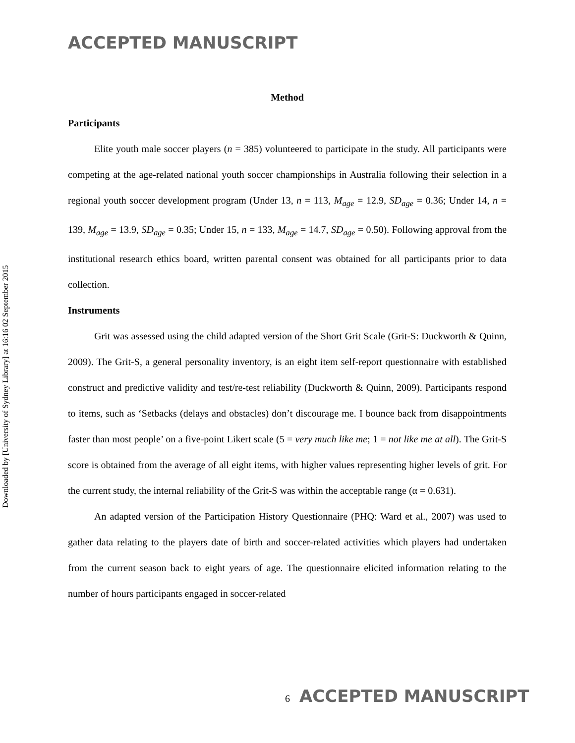ACCEPTED MANUSCRIPT
Downloaded by [University of Sydney Library] at 16:16 02 September 2015
Method
Participants
Elite youth male soccer players (n = 385) volunteered to participate in the study. All participants were competing at the age-related national youth soccer championships in Australia following their selection in a regional youth soccer development program (Under 13, n = 113, M<sub>age</sub> = 12.9, SD<sub>age</sub> = 0.36; Under 14, n = 139, M<sub>age</sub> = 13.9, SD<sub>age</sub> = 0.35; Under 15, n = 133, M<sub>age</sub> = 14.7, SD<sub>age</sub> = 0.50). Following approval from the institutional research ethics board, written parental consent was obtained for all participants prior to data collection.
Instruments
Grit was assessed using the child adapted version of the Short Grit Scale (Grit-S: Duckworth & Quinn, 2009). The Grit-S, a general personality inventory, is an eight item self-report questionnaire with established construct and predictive validity and test/re-test reliability (Duckworth & Quinn, 2009). Participants respond to items, such as ‘Setbacks (delays and obstacles) don’t discourage me. I bounce back from disappointments faster than most people’ on a five-point Likert scale (5 = very much like me; 1 = not like me at all). The Grit-S score is obtained from the average of all eight items, with higher values representing higher levels of grit. For the current study, the internal reliability of the Grit-S was within the acceptable range (α = 0.631).
An adapted version of the Participation History Questionnaire (PHQ: Ward et al., 2007) was used to gather data relating to the players date of birth and soccer-related activities which players had undertaken from the current season back to eight years of age. The questionnaire elicited information relating to the number of hours participants engaged in soccer-related
6 ACCEPTED MANUSCRIPT